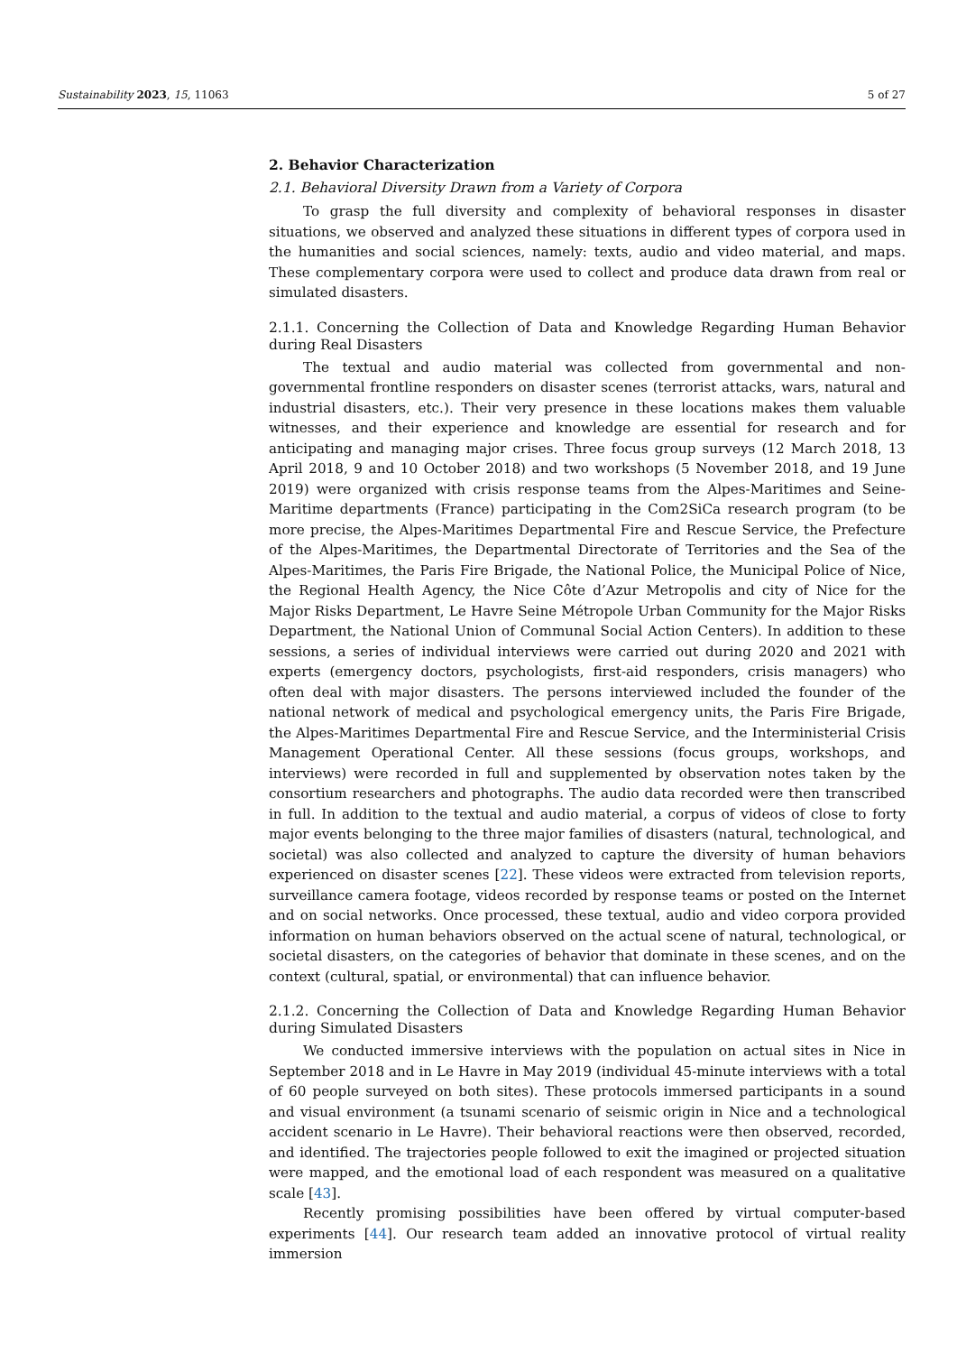Sustainability 2023, 15, 11063 5 of 27
2. Behavior Characterization
2.1. Behavioral Diversity Drawn from a Variety of Corpora
To grasp the full diversity and complexity of behavioral responses in disaster situations, we observed and analyzed these situations in different types of corpora used in the humanities and social sciences, namely: texts, audio and video material, and maps. These complementary corpora were used to collect and produce data drawn from real or simulated disasters.
2.1.1. Concerning the Collection of Data and Knowledge Regarding Human Behavior during Real Disasters
The textual and audio material was collected from governmental and non-governmental frontline responders on disaster scenes (terrorist attacks, wars, natural and industrial disasters, etc.). Their very presence in these locations makes them valuable witnesses, and their experience and knowledge are essential for research and for anticipating and managing major crises. Three focus group surveys (12 March 2018, 13 April 2018, 9 and 10 October 2018) and two workshops (5 November 2018, and 19 June 2019) were organized with crisis response teams from the Alpes-Maritimes and Seine-Maritime departments (France) participating in the Com2SiCa research program (to be more precise, the Alpes-Maritimes Departmental Fire and Rescue Service, the Prefecture of the Alpes-Maritimes, the Departmental Directorate of Territories and the Sea of the Alpes-Maritimes, the Paris Fire Brigade, the National Police, the Municipal Police of Nice, the Regional Health Agency, the Nice Côte d’Azur Metropolis and city of Nice for the Major Risks Department, Le Havre Seine Métropole Urban Community for the Major Risks Department, the National Union of Communal Social Action Centers). In addition to these sessions, a series of individual interviews were carried out during 2020 and 2021 with experts (emergency doctors, psychologists, first-aid responders, crisis managers) who often deal with major disasters. The persons interviewed included the founder of the national network of medical and psychological emergency units, the Paris Fire Brigade, the Alpes-Maritimes Departmental Fire and Rescue Service, and the Interministerial Crisis Management Operational Center. All these sessions (focus groups, workshops, and interviews) were recorded in full and supplemented by observation notes taken by the consortium researchers and photographs. The audio data recorded were then transcribed in full. In addition to the textual and audio material, a corpus of videos of close to forty major events belonging to the three major families of disasters (natural, technological, and societal) was also collected and analyzed to capture the diversity of human behaviors experienced on disaster scenes [22]. These videos were extracted from television reports, surveillance camera footage, videos recorded by response teams or posted on the Internet and on social networks. Once processed, these textual, audio and video corpora provided information on human behaviors observed on the actual scene of natural, technological, or societal disasters, on the categories of behavior that dominate in these scenes, and on the context (cultural, spatial, or environmental) that can influence behavior.
2.1.2. Concerning the Collection of Data and Knowledge Regarding Human Behavior during Simulated Disasters
We conducted immersive interviews with the population on actual sites in Nice in September 2018 and in Le Havre in May 2019 (individual 45-minute interviews with a total of 60 people surveyed on both sites). These protocols immersed participants in a sound and visual environment (a tsunami scenario of seismic origin in Nice and a technological accident scenario in Le Havre). Their behavioral reactions were then observed, recorded, and identified. The trajectories people followed to exit the imagined or projected situation were mapped, and the emotional load of each respondent was measured on a qualitative scale [43].
Recently promising possibilities have been offered by virtual computer-based experiments [44]. Our research team added an innovative protocol of virtual reality immersion